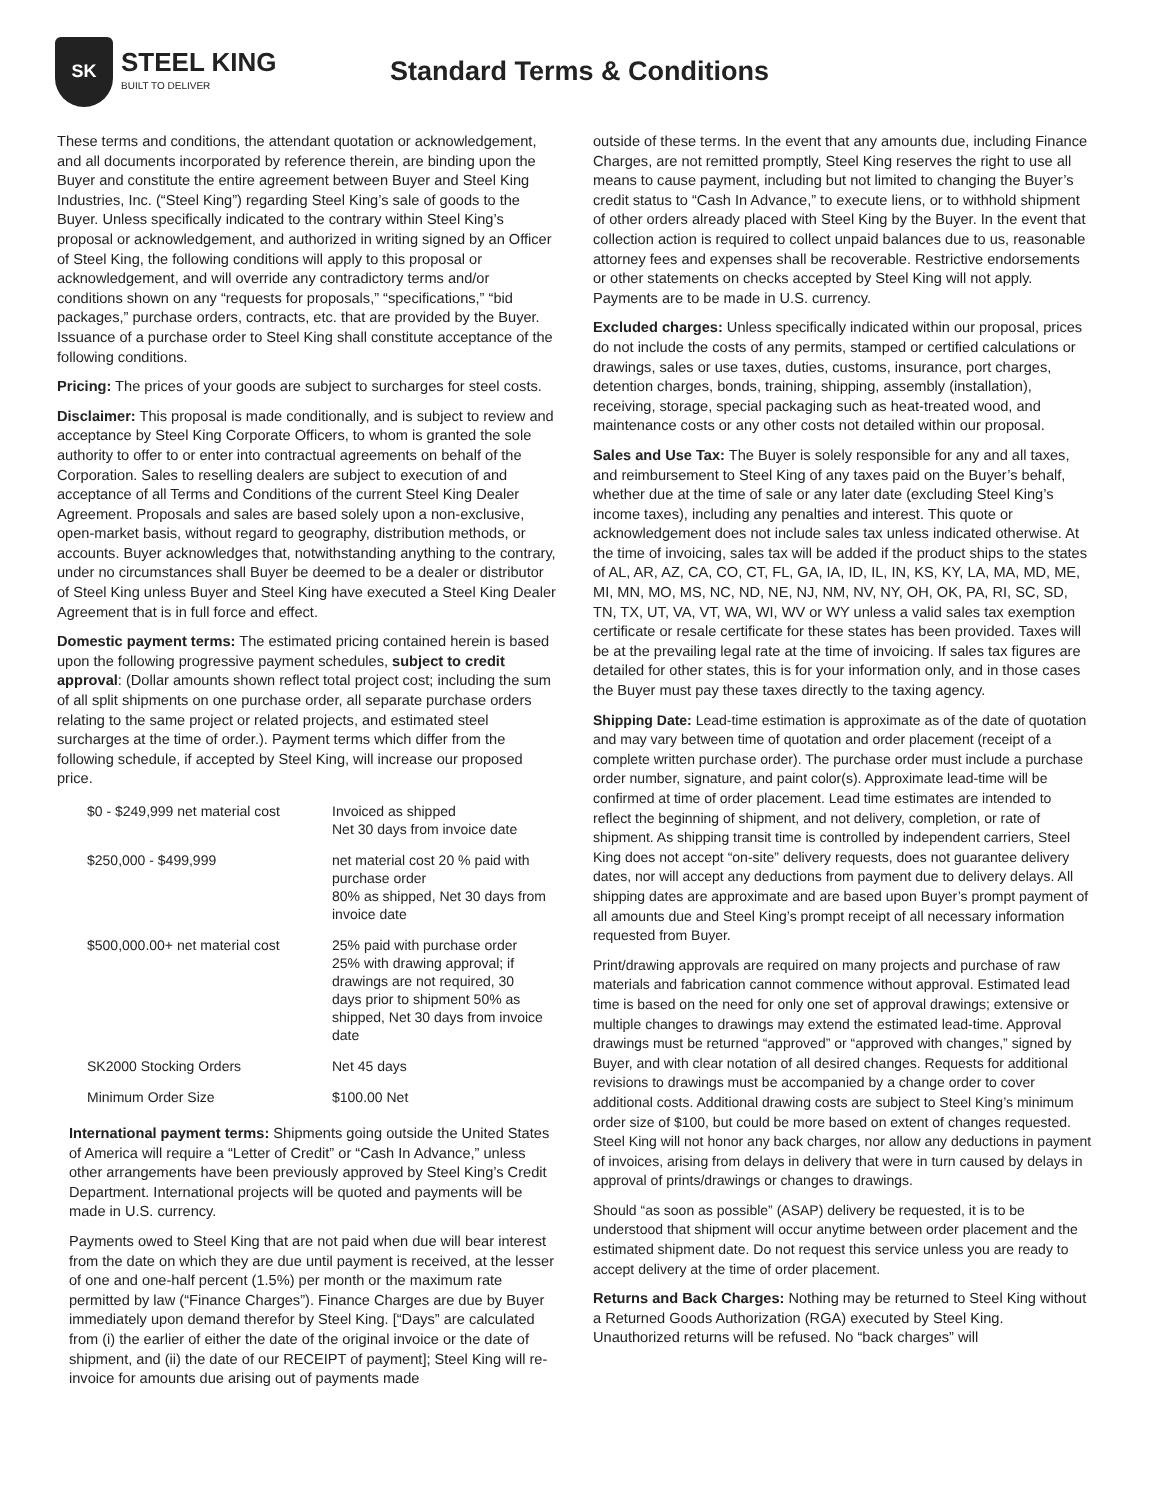SK
STEEL KING
BUILT TO DELIVER
Standard Terms & Conditions
These terms and conditions, the attendant quotation or acknowledgement, and all documents incorporated by reference therein, are binding upon the Buyer and constitute the entire agreement between Buyer and Steel King Industries, Inc. (“Steel King”) regarding Steel King’s sale of goods to the Buyer. Unless specifically indicated to the contrary within Steel King’s proposal or acknowledgement, and authorized in writing signed by an Officer of Steel King, the following conditions will apply to this proposal or acknowledgement, and will override any contradictory terms and/or conditions shown on any “requests for proposals,” “specifications,” “bid packages,” purchase orders, contracts, etc. that are provided by the Buyer. Issuance of a purchase order to Steel King shall constitute acceptance of the following conditions.
Pricing: The prices of your goods are subject to surcharges for steel costs.
Disclaimer: This proposal is made conditionally, and is subject to review and acceptance by Steel King Corporate Officers, to whom is granted the sole authority to offer to or enter into contractual agreements on behalf of the Corporation. Sales to reselling dealers are subject to execution of and acceptance of all Terms and Conditions of the current Steel King Dealer Agreement. Proposals and sales are based solely upon a non-exclusive, open-market basis, without regard to geography, distribution methods, or accounts. Buyer acknowledges that, notwithstanding anything to the contrary, under no circumstances shall Buyer be deemed to be a dealer or distributor of Steel King unless Buyer and Steel King have executed a Steel King Dealer Agreement that is in full force and effect.
Domestic payment terms: The estimated pricing contained herein is based upon the following progressive payment schedules, subject to credit approval: (Dollar amounts shown reflect total project cost; including the sum of all split shipments on one purchase order, all separate purchase orders relating to the same project or related projects, and estimated steel surcharges at the time of order.). Payment terms which differ from the following schedule, if accepted by Steel King, will increase our proposed price.
| $0 - $249,999 net material cost | Invoiced as shipped Net 30 days from invoice date |
| $250,000 - $499,999 | net material cost 20 % paid with purchase order 80% as shipped, Net 30 days from invoice date |
| $500,000.00+ net material cost | 25% paid with purchase order 25% with drawing approval; if drawings are not required, 30 days prior to shipment 50% as shipped, Net 30 days from invoice date |
| SK2000 Stocking Orders | Net 45 days |
| Minimum Order Size | $100.00 Net |
International payment terms: Shipments going outside the United States of America will require a “Letter of Credit” or “Cash In Advance,” unless other arrangements have been previously approved by Steel King’s Credit Department. International projects will be quoted and payments will be made in U.S. currency.
Payments owed to Steel King that are not paid when due will bear interest from the date on which they are due until payment is received, at the lesser of one and one-half percent (1.5%) per month or the maximum rate permitted by law (“Finance Charges”). Finance Charges are due by Buyer immediately upon demand therefor by Steel King. [“Days” are calculated from (i) the earlier of either the date of the original invoice or the date of shipment, and (ii) the date of our RECEIPT of payment]; Steel King will re-invoice for amounts due arising out of payments made
outside of these terms. In the event that any amounts due, including Finance Charges, are not remitted promptly, Steel King reserves the right to use all means to cause payment, including but not limited to changing the Buyer’s credit status to “Cash In Advance,” to execute liens, or to withhold shipment of other orders already placed with Steel King by the Buyer. In the event that collection action is required to collect unpaid balances due to us, reasonable attorney fees and expenses shall be recoverable. Restrictive endorsements or other statements on checks accepted by Steel King will not apply. Payments are to be made in U.S. currency.
Excluded charges: Unless specifically indicated within our proposal, prices do not include the costs of any permits, stamped or certified calculations or drawings, sales or use taxes, duties, customs, insurance, port charges, detention charges, bonds, training, shipping, assembly (installation), receiving, storage, special packaging such as heat-treated wood, and maintenance costs or any other costs not detailed within our proposal.
Sales and Use Tax: The Buyer is solely responsible for any and all taxes, and reimbursement to Steel King of any taxes paid on the Buyer’s behalf, whether due at the time of sale or any later date (excluding Steel King’s income taxes), including any penalties and interest. This quote or acknowledgement does not include sales tax unless indicated otherwise. At the time of invoicing, sales tax will be added if the product ships to the states of AL, AR, AZ, CA, CO, CT, FL, GA, IA, ID, IL, IN, KS, KY, LA, MA, MD, ME, MI, MN, MO, MS, NC, ND, NE, NJ, NM, NV, NY, OH, OK, PA, RI, SC, SD, TN, TX, UT, VA, VT, WA, WI, WV or WY unless a valid sales tax exemption certificate or resale certificate for these states has been provided. Taxes will be at the prevailing legal rate at the time of invoicing. If sales tax figures are detailed for other states, this is for your information only, and in those cases the Buyer must pay these taxes directly to the taxing agency.
Shipping Date: Lead-time estimation is approximate as of the date of quotation and may vary between time of quotation and order placement (receipt of a complete written purchase order). The purchase order must include a purchase order number, signature, and paint color(s). Approximate lead-time will be confirmed at time of order placement. Lead time estimates are intended to reflect the beginning of shipment, and not delivery, completion, or rate of shipment. As shipping transit time is controlled by independent carriers, Steel King does not accept “on-site” delivery requests, does not guarantee delivery dates, nor will accept any deductions from payment due to delivery delays. All shipping dates are approximate and are based upon Buyer’s prompt payment of all amounts due and Steel King’s prompt receipt of all necessary information requested from Buyer.
Print/drawing approvals are required on many projects and purchase of raw materials and fabrication cannot commence without approval. Estimated lead time is based on the need for only one set of approval drawings; extensive or multiple changes to drawings may extend the estimated lead-time. Approval drawings must be returned “approved” or “approved with changes,” signed by Buyer, and with clear notation of all desired changes. Requests for additional revisions to drawings must be accompanied by a change order to cover additional costs. Additional drawing costs are subject to Steel King’s minimum order size of $100, but could be more based on extent of changes requested. Steel King will not honor any back charges, nor allow any deductions in payment of invoices, arising from delays in delivery that were in turn caused by delays in approval of prints/drawings or changes to drawings.
Should “as soon as possible” (ASAP) delivery be requested, it is to be understood that shipment will occur anytime between order placement and the estimated shipment date. Do not request this service unless you are ready to accept delivery at the time of order placement.
Returns and Back Charges: Nothing may be returned to Steel King without a Returned Goods Authorization (RGA) executed by Steel King. Unauthorized returns will be refused. No “back charges” will